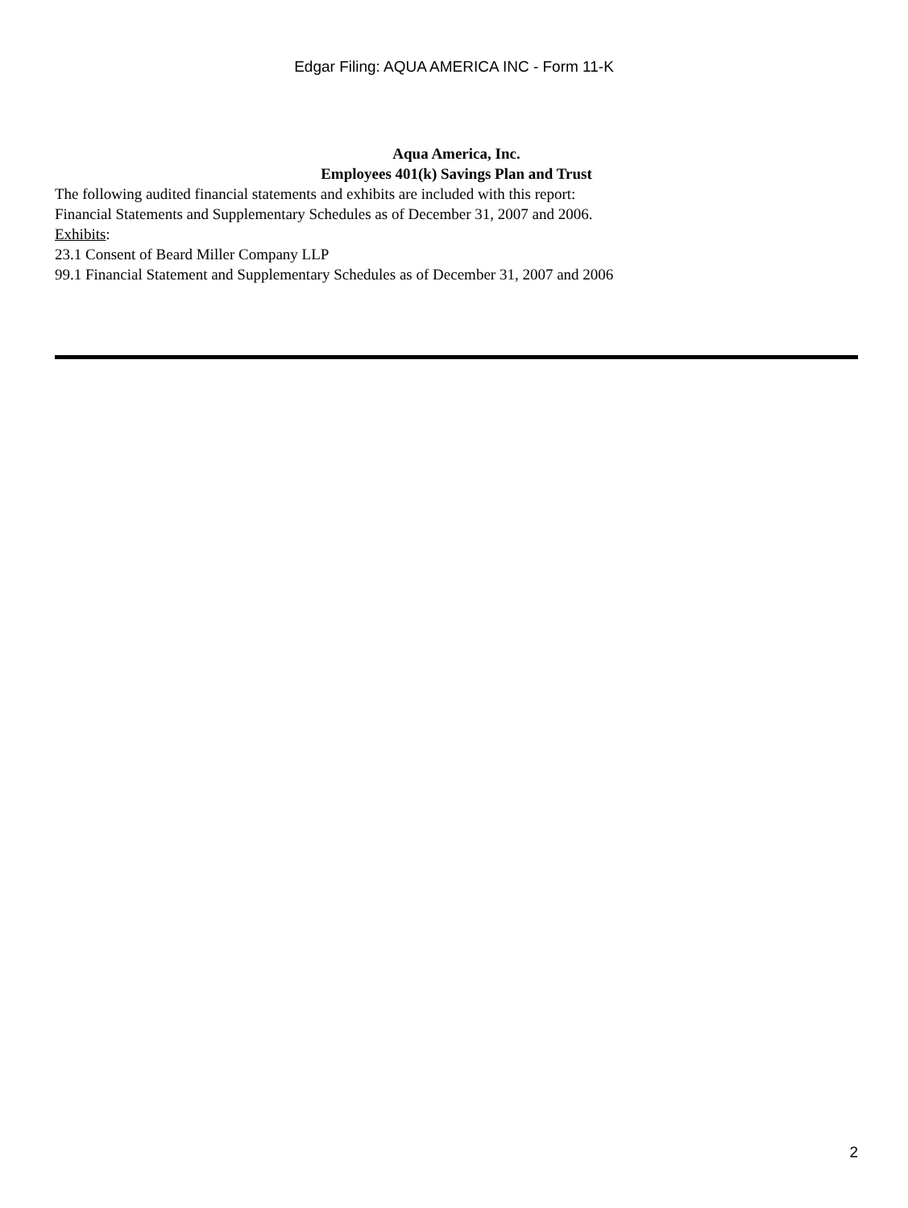Edgar Filing: AQUA AMERICA INC - Form 11-K
Aqua America, Inc.
Employees 401(k) Savings Plan and Trust
The following audited financial statements and exhibits are included with this report:
Financial Statements and Supplementary Schedules as of December 31, 2007 and 2006.
Exhibits:
23.1 Consent of Beard Miller Company LLP
99.1 Financial Statement and Supplementary Schedules as of December 31, 2007 and 2006
2